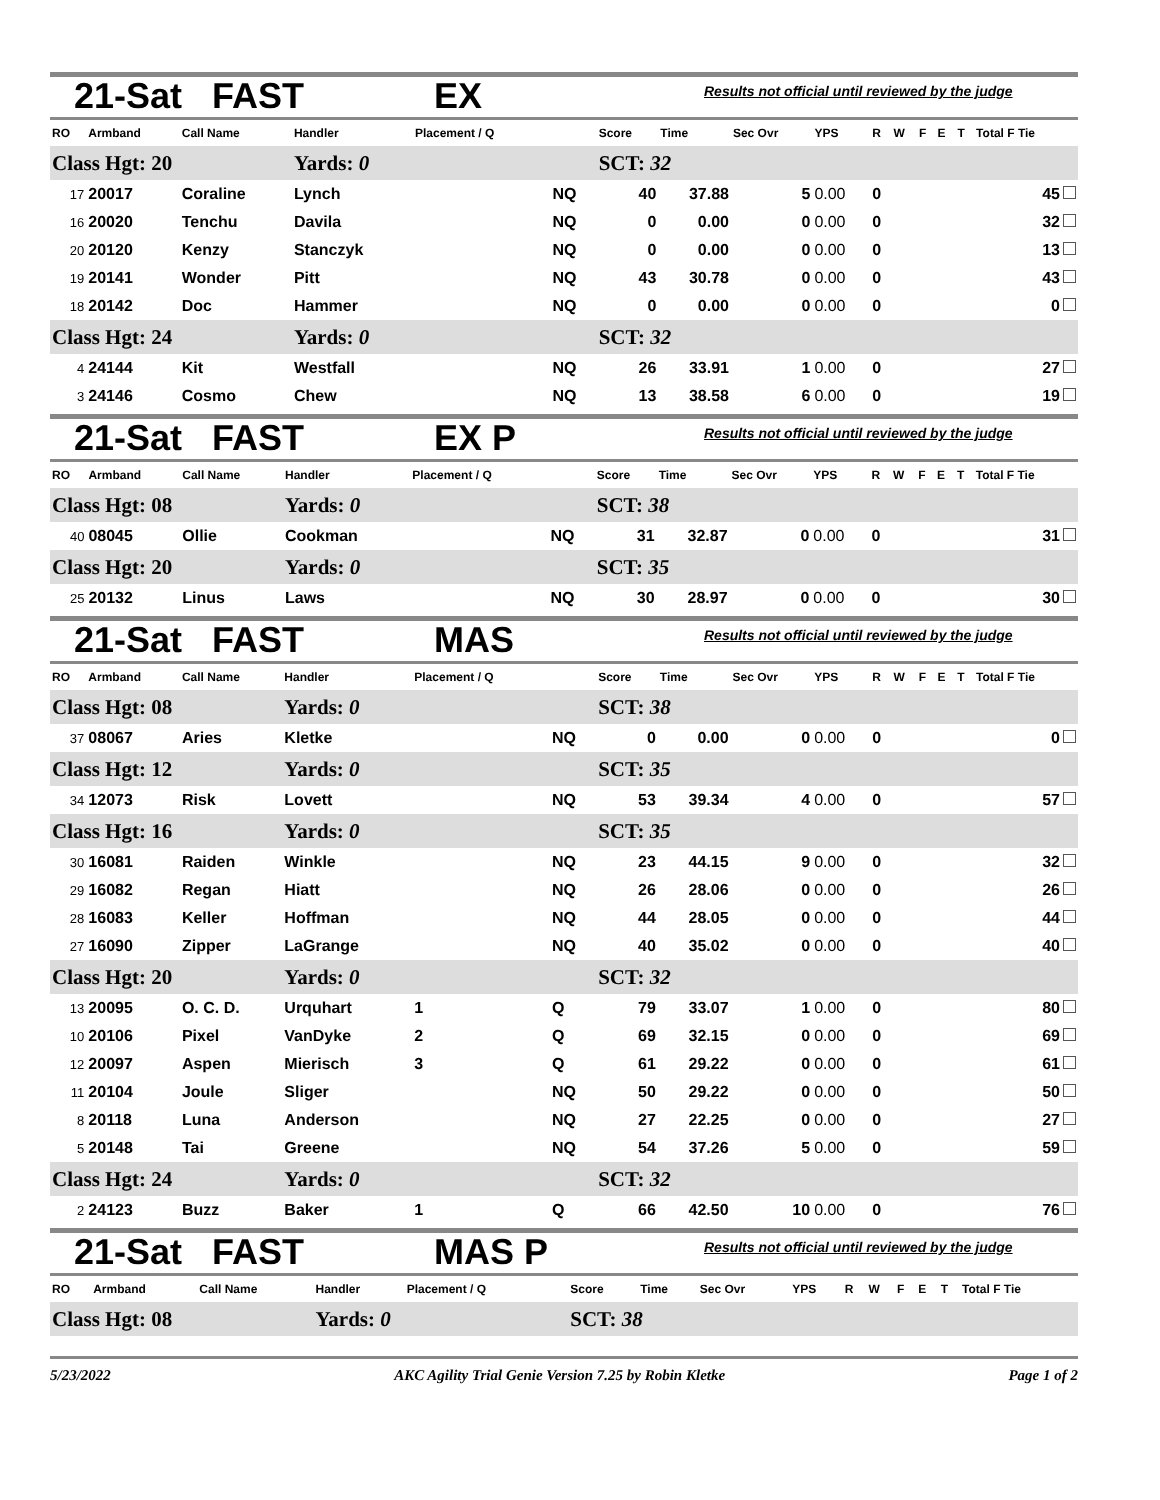21-Sat FAST EX Results not official until reviewed by the judge
| RO | Armband | Call Name | Handler | Placement / Q | | Score | Time | Sec Ovr | YPS | R | W | F | E | T | Total F Tie |
| --- | --- | --- | --- | --- | --- | --- | --- | --- | --- | --- | --- | --- | --- | --- | --- |
| Class Hgt: 20 | | | Yards: 0 | | | SCT: 32 | | | | | | | | | |
| 17 | 20017 | Coraline | Lynch | | NQ | 40 | 37.88 | 5 | 0.00 | 0 | | | | | 45 |
| 16 | 20020 | Tenchu | Davila | | NQ | 0 | 0.00 | 0 | 0.00 | 0 | | | | | 32 |
| 20 | 20120 | Kenzy | Stanczyk | | NQ | 0 | 0.00 | 0 | 0.00 | 0 | | | | | 13 |
| 19 | 20141 | Wonder | Pitt | | NQ | 43 | 30.78 | 0 | 0.00 | 0 | | | | | 43 |
| 18 | 20142 | Doc | Hammer | | NQ | 0 | 0.00 | 0 | 0.00 | 0 | | | | | 0 |
| Class Hgt: 24 | | | Yards: 0 | | | SCT: 32 | | | | | | | | | |
| 4 | 24144 | Kit | Westfall | | NQ | 26 | 33.91 | 1 | 0.00 | 0 | | | | | 27 |
| 3 | 24146 | Cosmo | Chew | | NQ | 13 | 38.58 | 6 | 0.00 | 0 | | | | | 19 |
21-Sat FAST EX P Results not official until reviewed by the judge
| RO | Armband | Call Name | Handler | Placement / Q | | Score | Time | Sec Ovr | YPS | R | W | F | E | T | Total F Tie |
| --- | --- | --- | --- | --- | --- | --- | --- | --- | --- | --- | --- | --- | --- | --- | --- |
| Class Hgt: 08 | | | Yards: 0 | | | SCT: 38 | | | | | | | | | |
| 40 | 08045 | Ollie | Cookman | | NQ | 31 | 32.87 | 0 | 0.00 | 0 | | | | | 31 |
| Class Hgt: 20 | | | Yards: 0 | | | SCT: 35 | | | | | | | | | |
| 25 | 20132 | Linus | Laws | | NQ | 30 | 28.97 | 0 | 0.00 | 0 | | | | | 30 |
21-Sat FAST MAS Results not official until reviewed by the judge
| RO | Armband | Call Name | Handler | Placement / Q | | Score | Time | Sec Ovr | YPS | R | W | F | E | T | Total F Tie |
| --- | --- | --- | --- | --- | --- | --- | --- | --- | --- | --- | --- | --- | --- | --- | --- |
| Class Hgt: 08 | | | Yards: 0 | | | SCT: 38 | | | | | | | | | |
| 37 | 08067 | Aries | Kletke | | NQ | 0 | 0.00 | 0 | 0.00 | 0 | | | | | 0 |
| Class Hgt: 12 | | | Yards: 0 | | | SCT: 35 | | | | | | | | | |
| 34 | 12073 | Risk | Lovett | | NQ | 53 | 39.34 | 4 | 0.00 | 0 | | | | | 57 |
| Class Hgt: 16 | | | Yards: 0 | | | SCT: 35 | | | | | | | | | |
| 30 | 16081 | Raiden | Winkle | | NQ | 23 | 44.15 | 9 | 0.00 | 0 | | | | | 32 |
| 29 | 16082 | Regan | Hiatt | | NQ | 26 | 28.06 | 0 | 0.00 | 0 | | | | | 26 |
| 28 | 16083 | Keller | Hoffman | | NQ | 44 | 28.05 | 0 | 0.00 | 0 | | | | | 44 |
| 27 | 16090 | Zipper | LaGrange | | NQ | 40 | 35.02 | 0 | 0.00 | 0 | | | | | 40 |
| Class Hgt: 20 | | | Yards: 0 | | | SCT: 32 | | | | | | | | | |
| 13 | 20095 | O. C. D. | Urquhart | 1 | Q | 79 | 33.07 | 1 | 0.00 | 0 | | | | | 80 |
| 10 | 20106 | Pixel | VanDyke | 2 | Q | 69 | 32.15 | 0 | 0.00 | 0 | | | | | 69 |
| 12 | 20097 | Aspen | Mierisch | 3 | Q | 61 | 29.22 | 0 | 0.00 | 0 | | | | | 61 |
| 11 | 20104 | Joule | Sliger | | NQ | 50 | 29.22 | 0 | 0.00 | 0 | | | | | 50 |
| 8 | 20118 | Luna | Anderson | | NQ | 27 | 22.25 | 0 | 0.00 | 0 | | | | | 27 |
| 5 | 20148 | Tai | Greene | | NQ | 54 | 37.26 | 5 | 0.00 | 0 | | | | | 59 |
| Class Hgt: 24 | | | Yards: 0 | | | SCT: 32 | | | | | | | | | |
| 2 | 24123 | Buzz | Baker | 1 | Q | 66 | 42.50 | 10 | 0.00 | 0 | | | | | 76 |
21-Sat FAST MAS P Results not official until reviewed by the judge
| RO | Armband | Call Name | Handler | Placement / Q | | Score | Time | Sec Ovr | YPS | R | W | F | E | T | Total F Tie |
| --- | --- | --- | --- | --- | --- | --- | --- | --- | --- | --- | --- | --- | --- | --- | --- |
| Class Hgt: 08 | | | Yards: 0 | | | SCT: 38 | | | | | | | | | |
5/23/2022 AKC Agility Trial Genie Version 7.25 by Robin Kletke Page 1 of 2